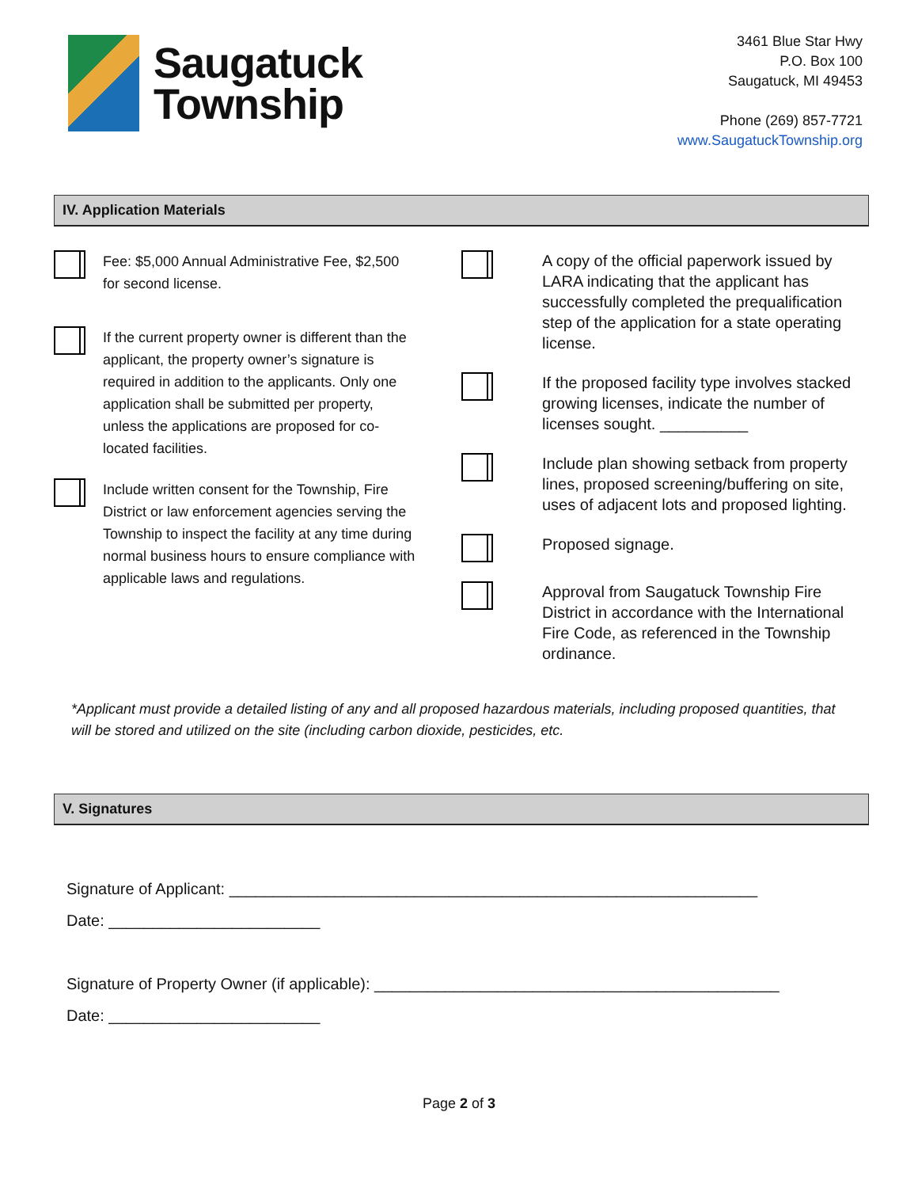Saugatuck
Township
3461 Blue Star Hwy
P.O. Box 100
Saugatuck, MI 49453
Phone (269) 857-7721
www.SaugatuckTownship.org
IV. Application Materials
Fee: $5,000 Annual Administrative Fee, $2,500 for second license.
If the current property owner is different than the applicant, the property owner’s signature is required in addition to the applicants. Only one application shall be submitted per property, unless the applications are proposed for co-located facilities.
Include written consent for the Township, Fire District or law enforcement agencies serving the Township to inspect the facility at any time during normal business hours to ensure compliance with applicable laws and regulations.
A copy of the official paperwork issued by LARA indicating that the applicant has successfully completed the prequalification step of the application for a state operating license.
If the proposed facility type involves stacked growing licenses, indicate the number of licenses sought. __________
Include plan showing setback from property lines, proposed screening/buffering on site, uses of adjacent lots and proposed lighting.
Proposed signage.
Approval from Saugatuck Township Fire District in accordance with the International Fire Code, as referenced in the Township ordinance.
*Applicant must provide a detailed listing of any and all proposed hazardous materials, including proposed quantities, that will be stored and utilized on the site (including carbon dioxide, pesticides, etc.
V. Signatures
Signature of Applicant: ____________________________________________________________
Date: ________________________
Signature of Property Owner (if applicable): ______________________________________________
Date: ________________________
Page 2 of 3